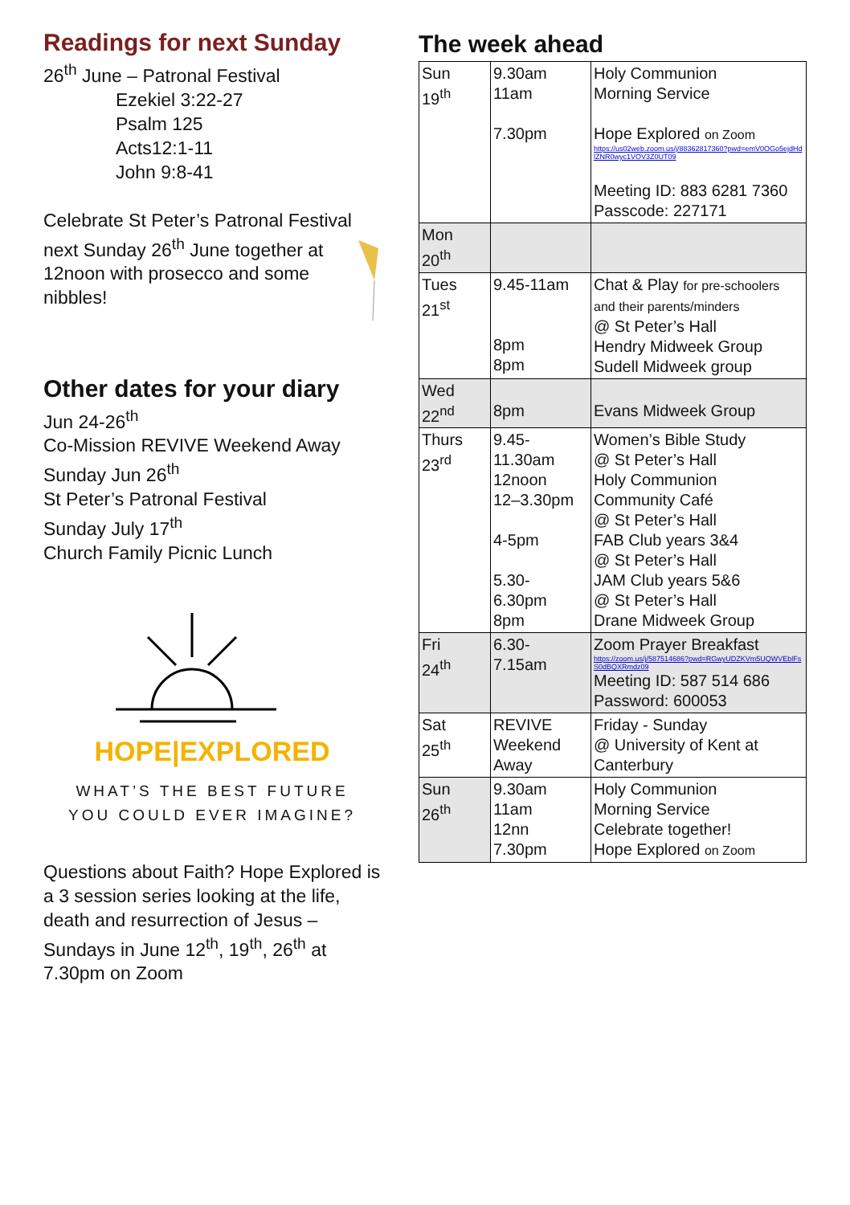Readings for next Sunday
26<sup>th</sup> June – Patronal Festival
Ezekiel 3:22-27
Psalm 125
Acts12:1-11
John 9:8-41
Celebrate St Peter’s Patronal Festival
next Sunday 26<sup>th</sup> June together at 12noon with prosecco and some nibbles!
Other dates for your diary
Jun 24-26<sup>th</sup>
Co-Mission REVIVE Weekend Away
Sunday Jun 26<sup>th</sup>
St Peter’s Patronal Festival
Sunday July 17<sup>th</sup>
Church Family Picnic Lunch
HOPE|EXPLORED
WHAT’S THE BEST FUTURE
YOU COULD EVER IMAGINE?
Questions about Faith? Hope Explored is a 3 session series looking at the life, death and resurrection of Jesus – Sundays in June 12<sup>th</sup>, 19<sup>th</sup>, 26<sup>th</sup> at 7.30pm on Zoom
The week ahead
| Sun 19<sup>th</sup> | 9.30am 11am 7.30pm | Holy Communion Morning Service Hope Explored on Zoom https://us02web.zoom.us/j/88362817360?pwd=emV0OGo5ejdHdlZNR0wyc1VOV3Z0UT09 Meeting ID: 883 6281 7360 Passcode: 227171 |
| Mon 20<sup>th</sup> | | |
| Tues 21<sup>st</sup> | 9.45-11am 8pm 8pm | Chat & Play for pre-schoolers and their parents/minders @ St Peter’s Hall Hendry Midweek Group Sudell Midweek group |
| Wed 22<sup>nd</sup> | 8pm | Evans Midweek Group |
| Thurs 23<sup>rd</sup> | 9.45- 11.30am 12noon 12–3.30pm 4-5pm 5.30- 6.30pm 8pm | Women’s Bible Study @ St Peter’s Hall Holy Communion Community Café @ St Peter’s Hall FAB Club years 3&4 @ St Peter’s Hall JAM Club years 5&6 @ St Peter’s Hall Drane Midweek Group |
| Fri 24<sup>th</sup> | 6.30- 7.15am | Zoom Prayer Breakfast https://zoom.us/j/587514686?pwd=RGwyUDZKVm5UQWVEblFsS0dBQXRmdz09 Meeting ID: 587 514 686 Password: 600053 |
| Sat 25<sup>th</sup> | REVIVE Weekend Away | Friday - Sunday @ University of Kent at Canterbury |
| Sun 26<sup>th</sup> | 9.30am 11am 12nn 7.30pm | Holy Communion Morning Service Celebrate together! Hope Explored on Zoom |